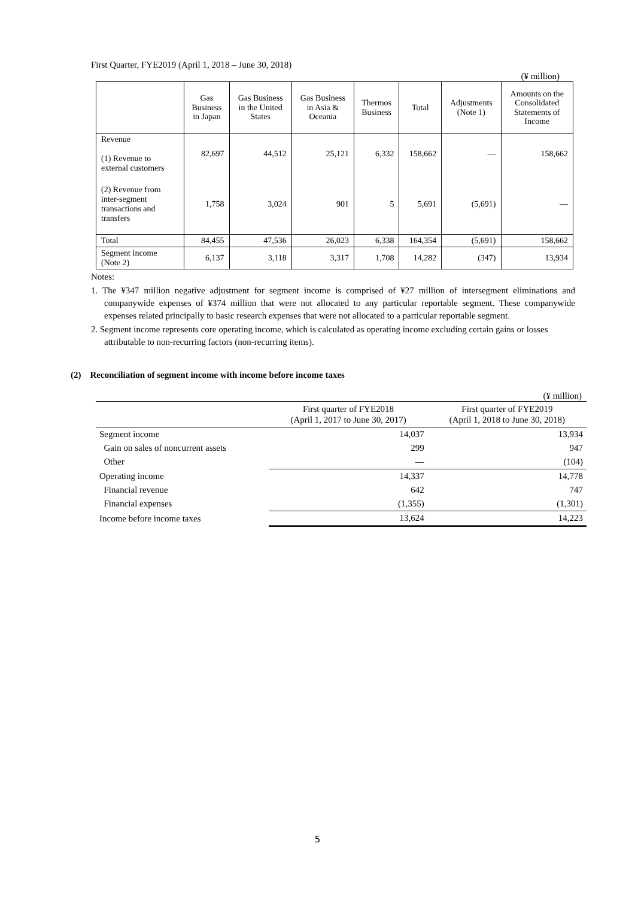First Quarter, FYE2019 (April 1, 2018 – June 30, 2018)
(¥ million)
| | Gas Business in Japan | Gas Business in the United States | Gas Business in Asia & Oceania | Thermos Business | Total | Adjustments (Note 1) | Amounts on the Consolidated Statements of Income |
| --- | --- | --- | --- | --- | --- | --- | --- |
| Revenue (1) Revenue to external customers | 82,697 | 44,512 | 25,121 | 6,332 | 158,662 | — | 158,662 |
| (2) Revenue from inter-segment transactions and transfers | 1,758 | 3,024 | 901 | 5 | 5,691 | (5,691) | — |
| Total | 84,455 | 47,536 | 26,023 | 6,338 | 164,354 | (5,691) | 158,662 |
| Segment income (Note 2) | 6,137 | 3,118 | 3,317 | 1,708 | 14,282 | (347) | 13,934 |
Notes:
1. The ¥347 million negative adjustment for segment income is comprised of ¥27 million of intersegment eliminations and companywide expenses of ¥374 million that were not allocated to any particular reportable segment. These companywide expenses related principally to basic research expenses that were not allocated to a particular reportable segment.
2. Segment income represents core operating income, which is calculated as operating income excluding certain gains or losses attributable to non-recurring factors (non-recurring items).
(2) Reconciliation of segment income with income before income taxes
(¥ million)
| | First quarter of FYE2018 (April 1, 2017 to June 30, 2017) | First quarter of FYE2019 (April 1, 2018 to June 30, 2018) |
| Segment income | 14,037 | 13,934 |
| Gain on sales of noncurrent assets | 299 | 947 |
| Other | — | (104) |
| Operating income | 14,337 | 14,778 |
| Financial revenue | 642 | 747 |
| Financial expenses | (1,355) | (1,301) |
| Income before income taxes | 13,624 | 14,223 |
5